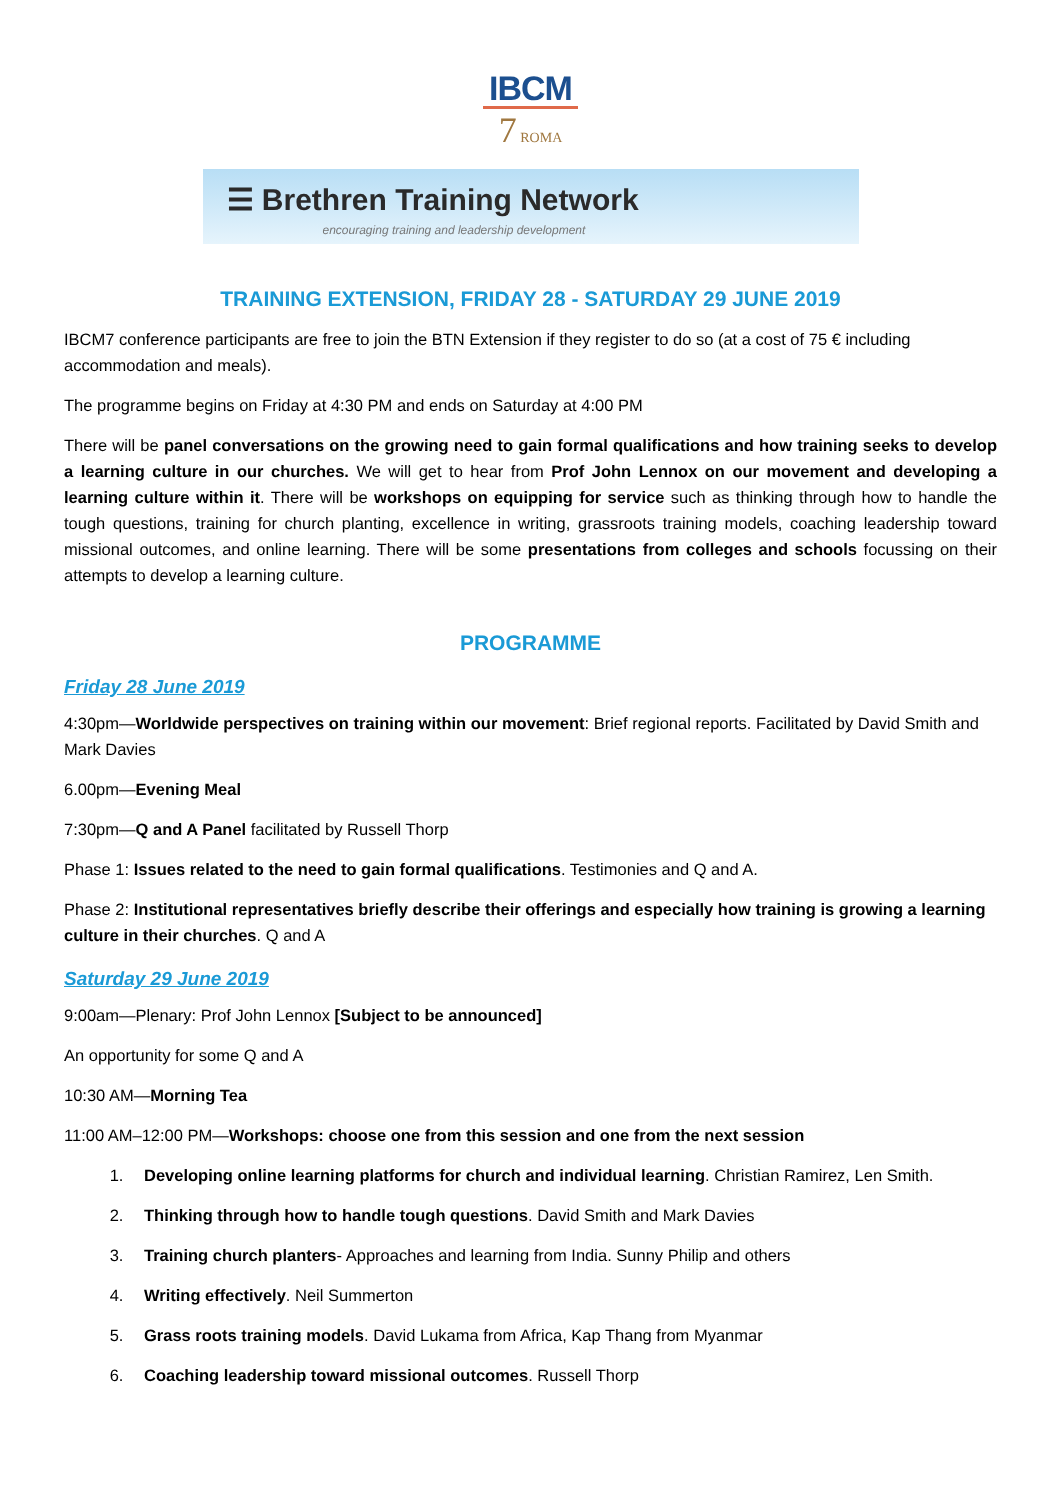IBCM
7 ROMA
☰ Brethren Training Network
encouraging training and leadership development
TRAINING EXTENSION, FRIDAY 28 - SATURDAY 29 JUNE 2019
IBCM7 conference participants are free to join the BTN Extension if they register to do so (at a cost of 75 € including accommodation and meals).
The programme begins on Friday at 4:30 PM and ends on Saturday at 4:00 PM
There will be panel conversations on the growing need to gain formal qualifications and how training seeks to develop a learning culture in our churches. We will get to hear from Prof John Lennox on our movement and developing a learning culture within it. There will be workshops on equipping for service such as thinking through how to handle the tough questions, training for church planting, excellence in writing, grassroots training models, coaching leadership toward missional outcomes, and online learning. There will be some presentations from colleges and schools focussing on their attempts to develop a learning culture.
PROGRAMME
Friday 28 June 2019
4:30pm—Worldwide perspectives on training within our movement: Brief regional reports. Facilitated by David Smith and Mark Davies
6.00pm—Evening Meal
7:30pm—Q and A Panel facilitated by Russell Thorp
Phase 1: Issues related to the need to gain formal qualifications. Testimonies and Q and A.
Phase 2: Institutional representatives briefly describe their offerings and especially how training is growing a learning culture in their churches. Q and A
Saturday 29 June 2019
9:00am—Plenary: Prof John Lennox [Subject to be announced]
An opportunity for some Q and A
10:30 AM—Morning Tea
11:00 AM–12:00 PM—Workshops: choose one from this session and one from the next session
1. Developing online learning platforms for church and individual learning. Christian Ramirez, Len Smith.
2. Thinking through how to handle tough questions. David Smith and Mark Davies
3. Training church planters- Approaches and learning from India. Sunny Philip and others
4. Writing effectively. Neil Summerton
5. Grass roots training models. David Lukama from Africa, Kap Thang from Myanmar
6. Coaching leadership toward missional outcomes. Russell Thorp